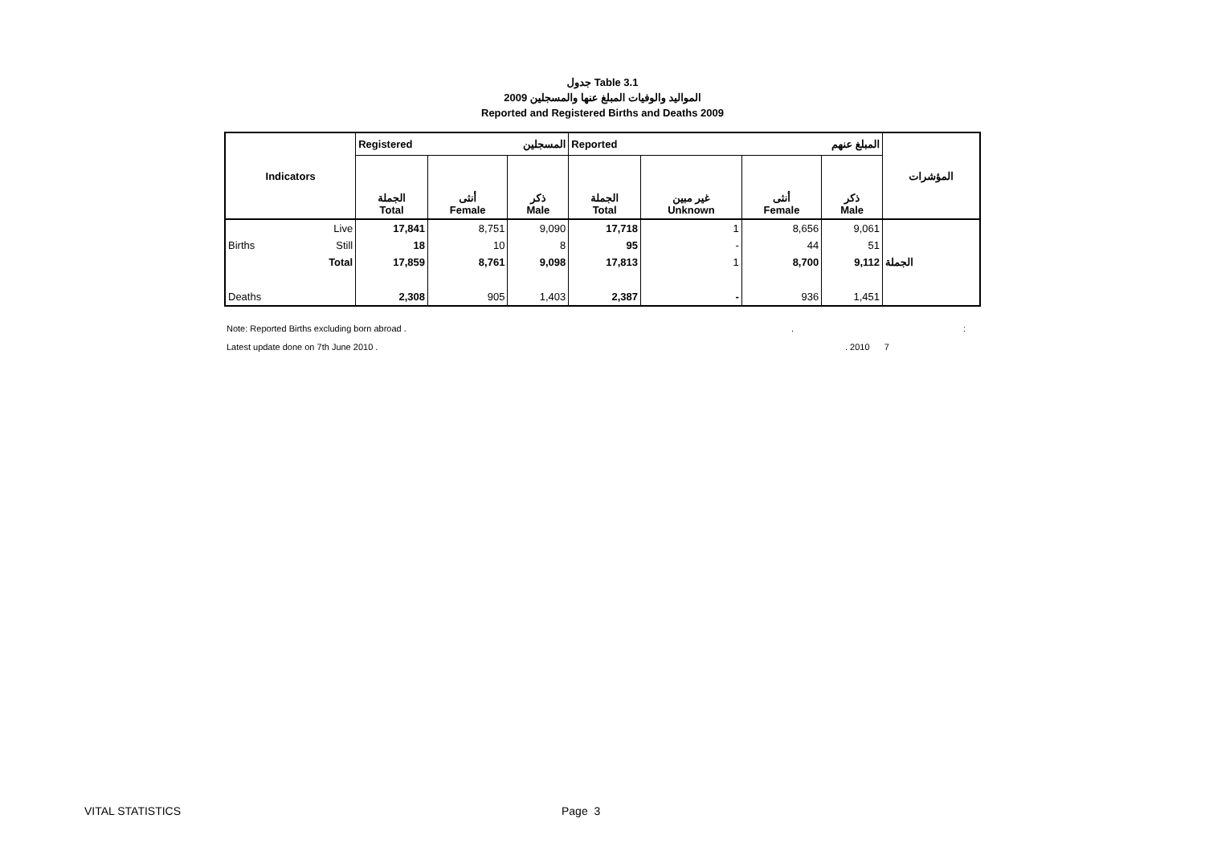جدول Table 3.1
المواليد والوفيات المبلغ عنها والمسجلين 2009
Reported and Registered Births and Deaths 2009
| Indicators | | Registered المسجلين | | | Reported المبلغ عنهم | | | | المؤشرات |
| | | الجملة Total | أنثى Female | ذكر Male | الجملة Total | غير مبين Unknown | أنثى Female | ذكر Male | |
| | Live | 17,841 | 8,751 | 9,090 | 17,718 | 1 | 8,656 | 9,061 | |
| Births | Still | 18 | 10 | 8 | 95 | - | 44 | 51 | |
| | Total | 17,859 | 8,761 | 9,098 | 17,813 | 1 | 8,700 | 9,112 | الجملة |
| Deaths | | 2,308 | 905 | 1,403 | 2,387 | - | 936 | 1,451 | |
Note: Reported Births excluding born abroad .. :
Latest update done on 7th June 2010 .. 2010 7
VITAL STATISTICS Page 3